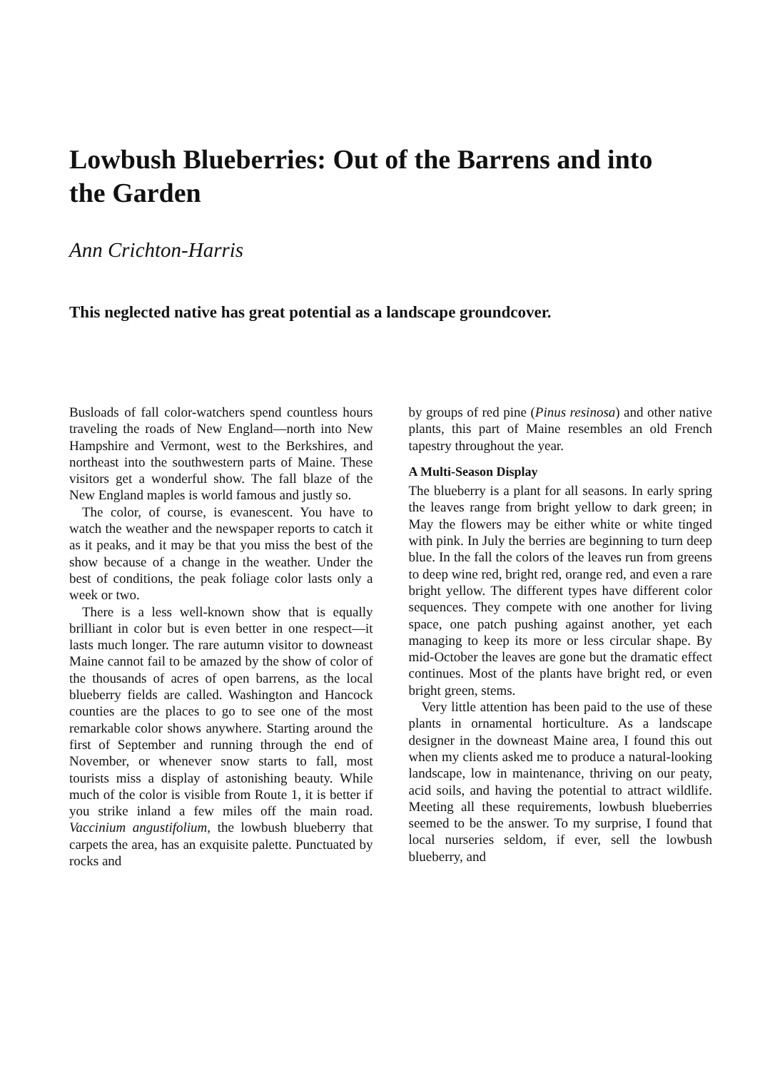Lowbush Blueberries: Out of the Barrens and into the Garden
Ann Crichton-Harris
This neglected native has great potential as a landscape groundcover.
Busloads of fall color-watchers spend countless hours traveling the roads of New England—north into New Hampshire and Vermont, west to the Berkshires, and northeast into the southwestern parts of Maine. These visitors get a wonderful show. The fall blaze of the New England maples is world famous and justly so.
The color, of course, is evanescent. You have to watch the weather and the newspaper reports to catch it as it peaks, and it may be that you miss the best of the show because of a change in the weather. Under the best of conditions, the peak foliage color lasts only a week or two.
There is a less well-known show that is equally brilliant in color but is even better in one respect—it lasts much longer. The rare autumn visitor to downeast Maine cannot fail to be amazed by the show of color of the thousands of acres of open barrens, as the local blueberry fields are called. Washington and Hancock counties are the places to go to see one of the most remarkable color shows anywhere. Starting around the first of September and running through the end of November, or whenever snow starts to fall, most tourists miss a display of astonishing beauty. While much of the color is visible from Route 1, it is better if you strike inland a few miles off the main road. Vaccinium angustifolium, the lowbush blueberry that carpets the area, has an exquisite palette. Punctuated by rocks and
by groups of red pine (Pinus resinosa) and other native plants, this part of Maine resembles an old French tapestry throughout the year.
A Multi-Season Display
The blueberry is a plant for all seasons. In early spring the leaves range from bright yellow to dark green; in May the flowers may be either white or white tinged with pink. In July the berries are beginning to turn deep blue. In the fall the colors of the leaves run from greens to deep wine red, bright red, orange red, and even a rare bright yellow. The different types have different color sequences. They compete with one another for living space, one patch pushing against another, yet each managing to keep its more or less circular shape. By mid-October the leaves are gone but the dramatic effect continues. Most of the plants have bright red, or even bright green, stems.
Very little attention has been paid to the use of these plants in ornamental horticulture. As a landscape designer in the downeast Maine area, I found this out when my clients asked me to produce a natural-looking landscape, low in maintenance, thriving on our peaty, acid soils, and having the potential to attract wildlife. Meeting all these requirements, lowbush blueberries seemed to be the answer. To my surprise, I found that local nurseries seldom, if ever, sell the lowbush blueberry, and